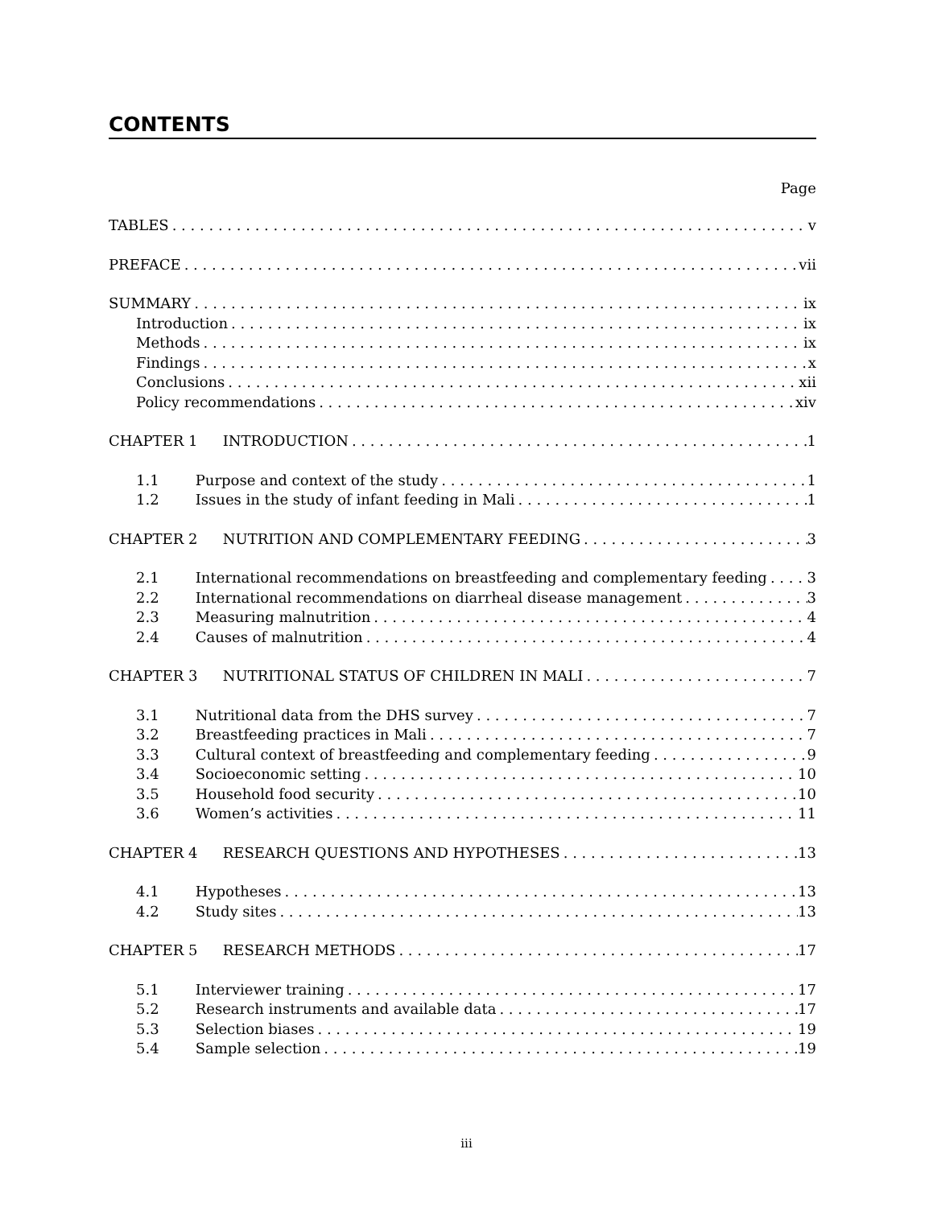CONTENTS
Page
TABLES v
PREFACE vii
SUMMARY ix
Introduction ix
Methods ix
Findings x
Conclusions xii
Policy recommendations xiv
CHAPTER 1 INTRODUCTION 1
1.1 Purpose and context of the study 1
1.2 Issues in the study of infant feeding in Mali 1
CHAPTER 2 NUTRITION AND COMPLEMENTARY FEEDING 3
2.1 International recommendations on breastfeeding and complementary feeding 3
2.2 International recommendations on diarrheal disease management 3
2.3 Measuring malnutrition 4
2.4 Causes of malnutrition 4
CHAPTER 3 NUTRITIONAL STATUS OF CHILDREN IN MALI 7
3.1 Nutritional data from the DHS survey 7
3.2 Breastfeeding practices in Mali 7
3.3 Cultural context of breastfeeding and complementary feeding 9
3.4 Socioeconomic setting 10
3.5 Household food security 10
3.6 Women’s activities 11
CHAPTER 4 RESEARCH QUESTIONS AND HYPOTHESES 13
4.1 Hypotheses 13
4.2 Study sites 13
CHAPTER 5 RESEARCH METHODS 17
5.1 Interviewer training 17
5.2 Research instruments and available data 17
5.3 Selection biases 19
5.4 Sample selection 19
iii